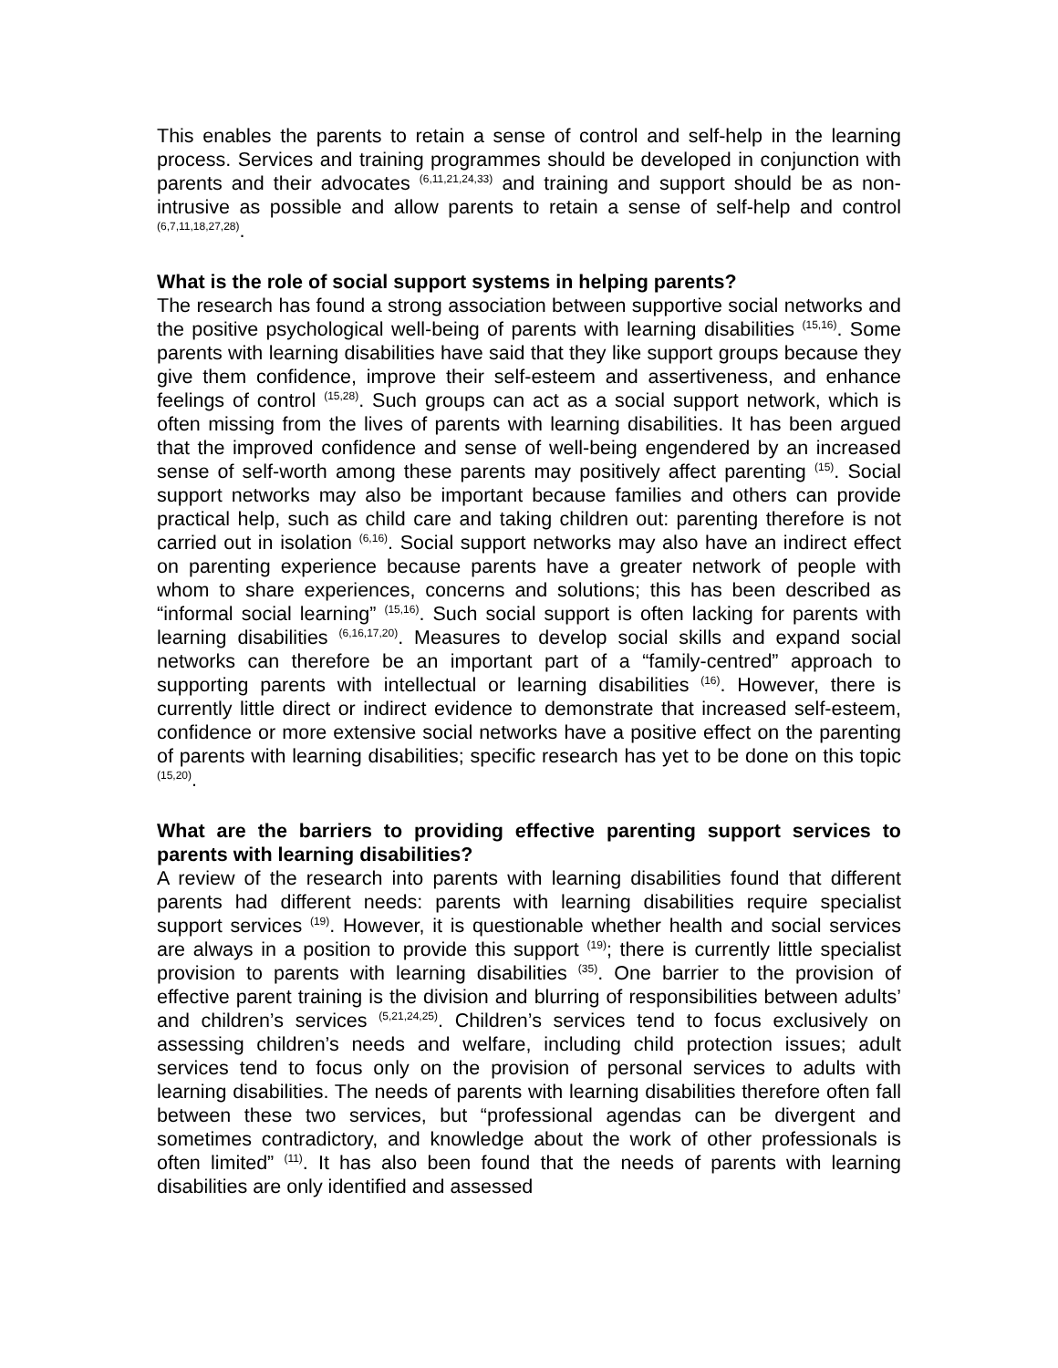This enables the parents to retain a sense of control and self-help in the learning process. Services and training programmes should be developed in conjunction with parents and their advocates <sup>(6,11,21,24,33)</sup> and training and support should be as non-intrusive as possible and allow parents to retain a sense of self-help and control <sup>(6,7,11,18,27,28)</sup>.
What is the role of social support systems in helping parents?
The research has found a strong association between supportive social networks and the positive psychological well-being of parents with learning disabilities <sup>(15,16)</sup>. Some parents with learning disabilities have said that they like support groups because they give them confidence, improve their self-esteem and assertiveness, and enhance feelings of control <sup>(15,28)</sup>. Such groups can act as a social support network, which is often missing from the lives of parents with learning disabilities. It has been argued that the improved confidence and sense of well-being engendered by an increased sense of self-worth among these parents may positively affect parenting <sup>(15)</sup>. Social support networks may also be important because families and others can provide practical help, such as child care and taking children out: parenting therefore is not carried out in isolation <sup>(6,16)</sup>. Social support networks may also have an indirect effect on parenting experience because parents have a greater network of people with whom to share experiences, concerns and solutions; this has been described as “informal social learning” <sup>(15,16)</sup>. Such social support is often lacking for parents with learning disabilities <sup>(6,16,17,20)</sup>. Measures to develop social skills and expand social networks can therefore be an important part of a “family-centred” approach to supporting parents with intellectual or learning disabilities <sup>(16)</sup>. However, there is currently little direct or indirect evidence to demonstrate that increased self-esteem, confidence or more extensive social networks have a positive effect on the parenting of parents with learning disabilities; specific research has yet to be done on this topic <sup>(15,20)</sup>.
What are the barriers to providing effective parenting support services to parents with learning disabilities?
A review of the research into parents with learning disabilities found that different parents had different needs: parents with learning disabilities require specialist support services <sup>(19)</sup>. However, it is questionable whether health and social services are always in a position to provide this support <sup>(19)</sup>; there is currently little specialist provision to parents with learning disabilities <sup>(35)</sup>. One barrier to the provision of effective parent training is the division and blurring of responsibilities between adults’ and children’s services <sup>(5,21,24,25)</sup>. Children’s services tend to focus exclusively on assessing children’s needs and welfare, including child protection issues; adult services tend to focus only on the provision of personal services to adults with learning disabilities. The needs of parents with learning disabilities therefore often fall between these two services, but “professional agendas can be divergent and sometimes contradictory, and knowledge about the work of other professionals is often limited” <sup>(11)</sup>. It has also been found that the needs of parents with learning disabilities are only identified and assessed